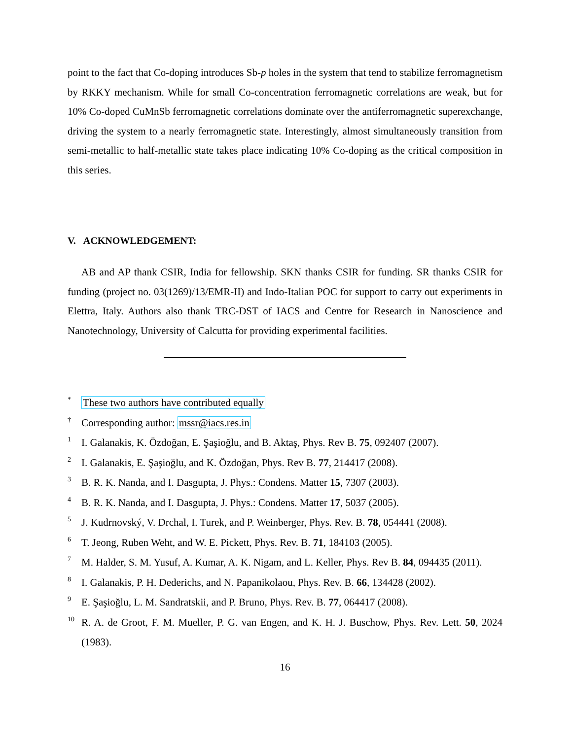point to the fact that Co-doping introduces Sb-p holes in the system that tend to stabilize ferromagnetism by RKKY mechanism. While for small Co-concentration ferromagnetic correlations are weak, but for 10% Co-doped CuMnSb ferromagnetic correlations dominate over the antiferromagnetic superexchange, driving the system to a nearly ferromagnetic state. Interestingly, almost simultaneously transition from semi-metallic to half-metallic state takes place indicating 10% Co-doping as the critical composition in this series.
V. ACKNOWLEDGEMENT:
AB and AP thank CSIR, India for fellowship. SKN thanks CSIR for funding. SR thanks CSIR for funding (project no. 03(1269)/13/EMR-II) and Indo-Italian POC for support to carry out experiments in Elettra, Italy. Authors also thank TRC-DST of IACS and Centre for Research in Nanoscience and Nanotechnology, University of Calcutta for providing experimental facilities.
<sup>*</sup>
These two authors have contributed equally
<sup>†</sup>
Corresponding author: mssr@iacs.res.in
<sup>1</sup>
I. Galanakis, K. Özdoğan, E. Şaşioğlu, and B. Aktaş, Phys. Rev B. 75, 092407 (2007).
<sup>2</sup>
I. Galanakis, E. Şaşioğlu, and K. Özdoğan, Phys. Rev B. 77, 214417 (2008).
<sup>3</sup>
B. R. K. Nanda, and I. Dasgupta, J. Phys.: Condens. Matter 15, 7307 (2003).
<sup>4</sup>
B. R. K. Nanda, and I. Dasgupta, J. Phys.: Condens. Matter 17, 5037 (2005).
<sup>5</sup>
J. Kudrnovský, V. Drchal, I. Turek, and P. Weinberger, Phys. Rev. B. 78, 054441 (2008).
<sup>6</sup>
T. Jeong, Ruben Weht, and W. E. Pickett, Phys. Rev. B. 71, 184103 (2005).
<sup>7</sup>
M. Halder, S. M. Yusuf, A. Kumar, A. K. Nigam, and L. Keller, Phys. Rev B. 84, 094435 (2011).
<sup>8</sup>
I. Galanakis, P. H. Dederichs, and N. Papanikolaou, Phys. Rev. B. 66, 134428 (2002).
<sup>9</sup>
E. Şaşioğlu, L. M. Sandratskii, and P. Bruno, Phys. Rev. B. 77, 064417 (2008).
<sup>10</sup>
R. A. de Groot, F. M. Mueller, P. G. van Engen, and K. H. J. Buschow, Phys. Rev. Lett. 50, 2024 (1983).
16